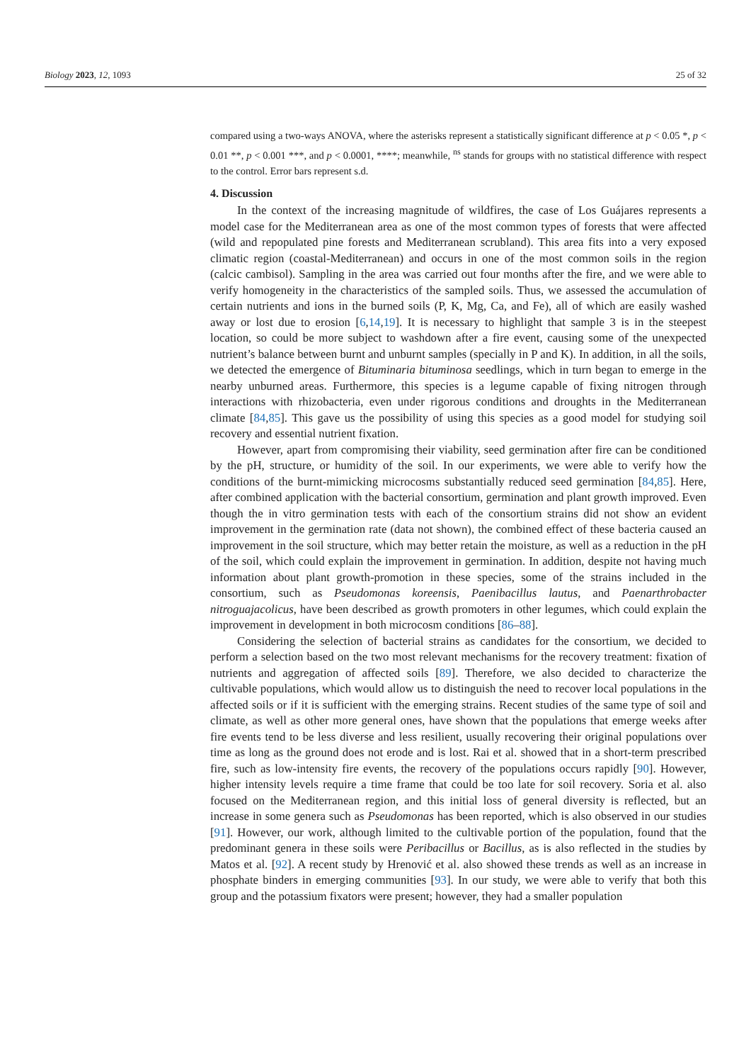Biology 2023, 12, 1093 25 of 32
compared using a two-ways ANOVA, where the asterisks represent a statistically significant difference at p < 0.05 *, p < 0.01 **, p < 0.001 ***, and p < 0.0001, ****; meanwhile, <sup>ns</sup> stands for groups with no statistical difference with respect to the control. Error bars represent s.d.
4. Discussion
In the context of the increasing magnitude of wildfires, the case of Los Guájares represents a model case for the Mediterranean area as one of the most common types of forests that were affected (wild and repopulated pine forests and Mediterranean scrubland). This area fits into a very exposed climatic region (coastal-Mediterranean) and occurs in one of the most common soils in the region (calcic cambisol). Sampling in the area was carried out four months after the fire, and we were able to verify homogeneity in the characteristics of the sampled soils. Thus, we assessed the accumulation of certain nutrients and ions in the burned soils (P, K, Mg, Ca, and Fe), all of which are easily washed away or lost due to erosion [6,14,19]. It is necessary to highlight that sample 3 is in the steepest location, so could be more subject to washdown after a fire event, causing some of the unexpected nutrient’s balance between burnt and unburnt samples (specially in P and K). In addition, in all the soils, we detected the emergence of Bituminaria bituminosa seedlings, which in turn began to emerge in the nearby unburned areas. Furthermore, this species is a legume capable of fixing nitrogen through interactions with rhizobacteria, even under rigorous conditions and droughts in the Mediterranean climate [84,85]. This gave us the possibility of using this species as a good model for studying soil recovery and essential nutrient fixation.
However, apart from compromising their viability, seed germination after fire can be conditioned by the pH, structure, or humidity of the soil. In our experiments, we were able to verify how the conditions of the burnt-mimicking microcosms substantially reduced seed germination [84,85]. Here, after combined application with the bacterial consortium, germination and plant growth improved. Even though the in vitro germination tests with each of the consortium strains did not show an evident improvement in the germination rate (data not shown), the combined effect of these bacteria caused an improvement in the soil structure, which may better retain the moisture, as well as a reduction in the pH of the soil, which could explain the improvement in germination. In addition, despite not having much information about plant growth-promotion in these species, some of the strains included in the consortium, such as Pseudomonas koreensis, Paenibacillus lautus, and Paenarthrobacter nitroguajacolicus, have been described as growth promoters in other legumes, which could explain the improvement in development in both microcosm conditions [86–88].
Considering the selection of bacterial strains as candidates for the consortium, we decided to perform a selection based on the two most relevant mechanisms for the recovery treatment: fixation of nutrients and aggregation of affected soils [89]. Therefore, we also decided to characterize the cultivable populations, which would allow us to distinguish the need to recover local populations in the affected soils or if it is sufficient with the emerging strains. Recent studies of the same type of soil and climate, as well as other more general ones, have shown that the populations that emerge weeks after fire events tend to be less diverse and less resilient, usually recovering their original populations over time as long as the ground does not erode and is lost. Rai et al. showed that in a short-term prescribed fire, such as low-intensity fire events, the recovery of the populations occurs rapidly [90]. However, higher intensity levels require a time frame that could be too late for soil recovery. Soria et al. also focused on the Mediterranean region, and this initial loss of general diversity is reflected, but an increase in some genera such as Pseudomonas has been reported, which is also observed in our studies [91]. However, our work, although limited to the cultivable portion of the population, found that the predominant genera in these soils were Peribacillus or Bacillus, as is also reflected in the studies by Matos et al. [92]. A recent study by Hrenović et al. also showed these trends as well as an increase in phosphate binders in emerging communities [93]. In our study, we were able to verify that both this group and the potassium fixators were present; however, they had a smaller population